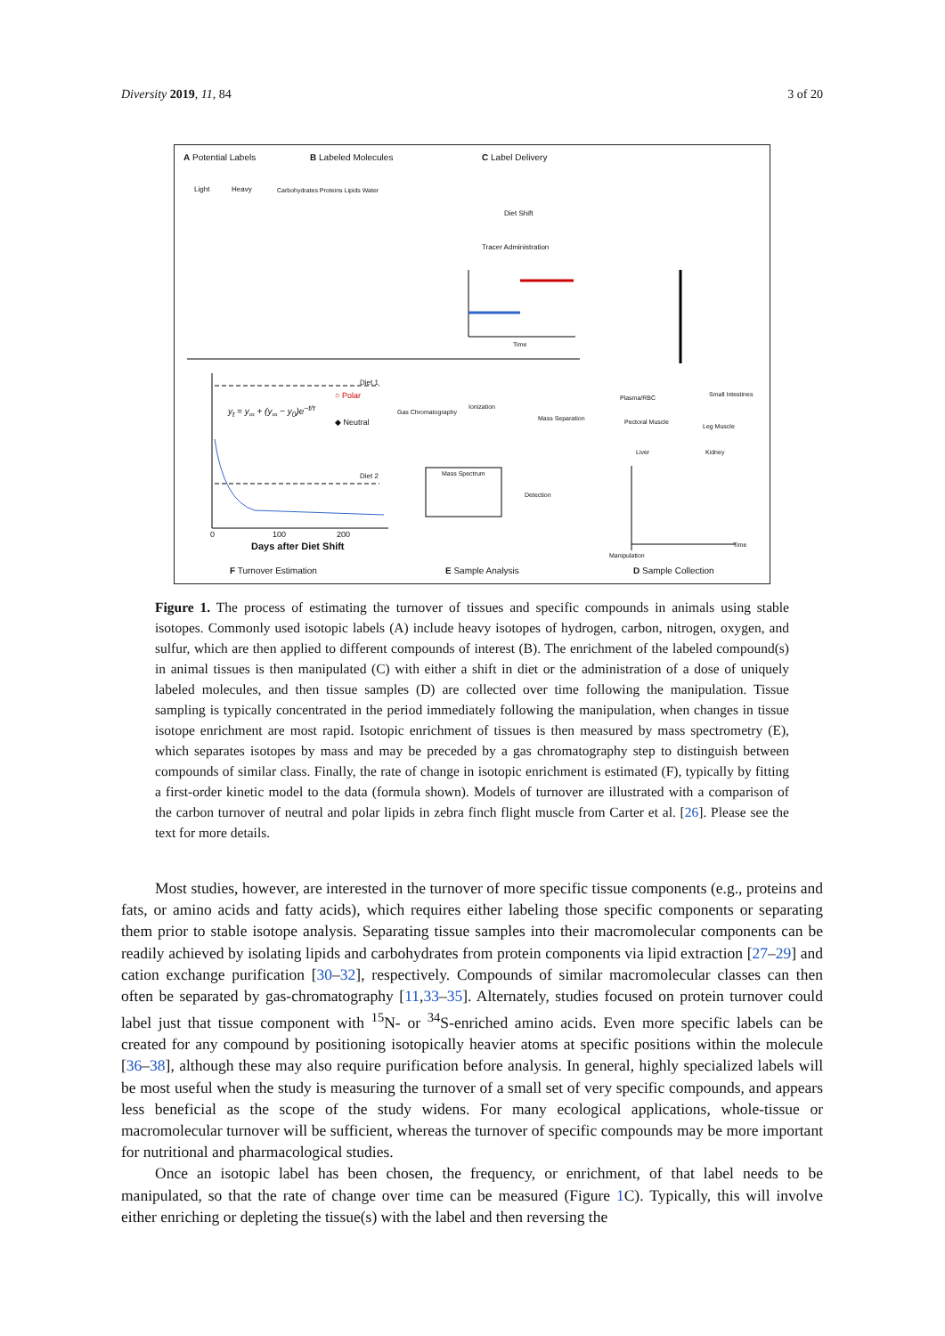Diversity 2019, 11, 84 3 of 20
A Potential Labels B Labeled Molecules C Label Delivery
Light Heavy Carbohydrates Proteins Lipids Water
Diet Shift
Tracer Administration
Time
Diet 1
○ Polar
◆ Neutral
Diet 2
y<sub>t</sub> = y<sub>∞</sub> + (y<sub>∞</sub> − y<sub>0</sub>)e<sup>−t/τ</sup> Gas Chromatography
Ionization
Mass Separation
Mass Spectrum
Detection
Plasma/RBC Small Intestines
Pectoral Muscle
Leg Muscle
Liver Kidney
Manipulation
Time Days after Diet Shift
0 100 200
F Turnover Estimation E Sample Analysis D Sample Collection
Figure 1. The process of estimating the turnover of tissues and specific compounds in animals using stable isotopes. Commonly used isotopic labels (A) include heavy isotopes of hydrogen, carbon, nitrogen, oxygen, and sulfur, which are then applied to different compounds of interest (B). The enrichment of the labeled compound(s) in animal tissues is then manipulated (C) with either a shift in diet or the administration of a dose of uniquely labeled molecules, and then tissue samples (D) are collected over time following the manipulation. Tissue sampling is typically concentrated in the period immediately following the manipulation, when changes in tissue isotope enrichment are most rapid. Isotopic enrichment of tissues is then measured by mass spectrometry (E), which separates isotopes by mass and may be preceded by a gas chromatography step to distinguish between compounds of similar class. Finally, the rate of change in isotopic enrichment is estimated (F), typically by fitting a first-order kinetic model to the data (formula shown). Models of turnover are illustrated with a comparison of the carbon turnover of neutral and polar lipids in zebra finch flight muscle from Carter et al. [26]. Please see the text for more details.
Most studies, however, are interested in the turnover of more specific tissue components (e.g., proteins and fats, or amino acids and fatty acids), which requires either labeling those specific components or separating them prior to stable isotope analysis. Separating tissue samples into their macromolecular components can be readily achieved by isolating lipids and carbohydrates from protein components via lipid extraction [27–29] and cation exchange purification [30–32], respectively. Compounds of similar macromolecular classes can then often be separated by gas-chromatography [11,33–35]. Alternately, studies focused on protein turnover could label just that tissue component with <sup>15</sup>N- or <sup>34</sup>S-enriched amino acids. Even more specific labels can be created for any compound by positioning isotopically heavier atoms at specific positions within the molecule [36–38], although these may also require purification before analysis. In general, highly specialized labels will be most useful when the study is measuring the turnover of a small set of very specific compounds, and appears less beneficial as the scope of the study widens. For many ecological applications, whole-tissue or macromolecular turnover will be sufficient, whereas the turnover of specific compounds may be more important for nutritional and pharmacological studies.
Once an isotopic label has been chosen, the frequency, or enrichment, of that label needs to be manipulated, so that the rate of change over time can be measured (Figure 1 C). Typically, this will involve either enriching or depleting the tissue(s) with the label and then reversing the